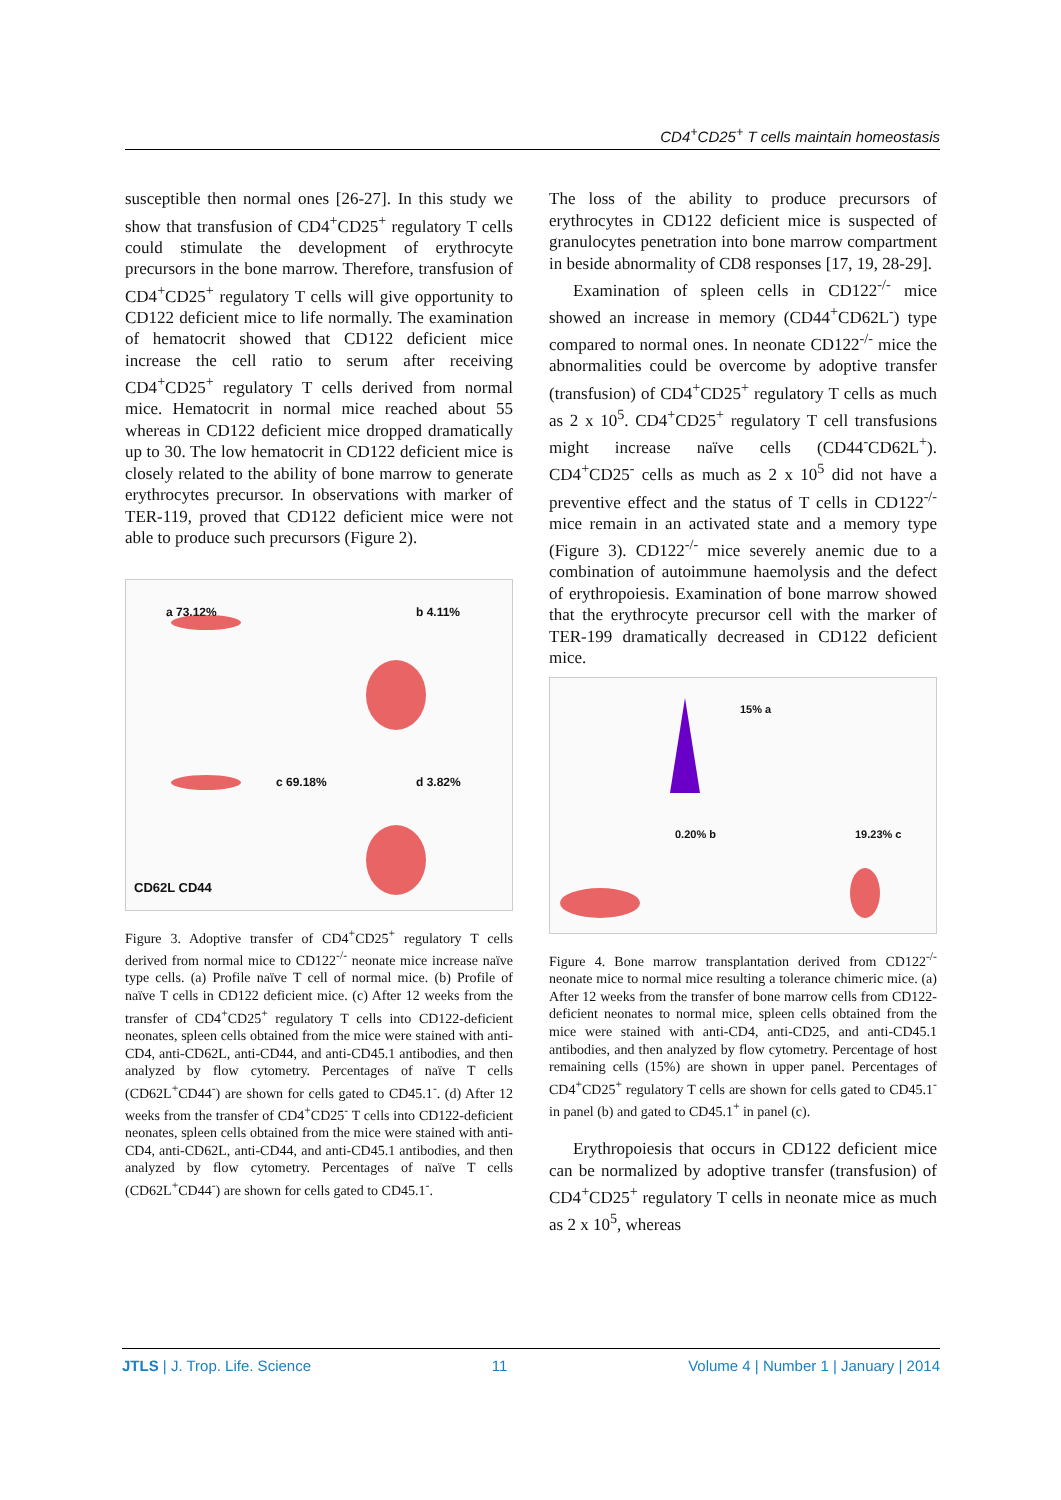CD4<sup>+</sup>CD25<sup>+</sup> T cells maintain homeostasis
susceptible then normal ones [26-27]. In this study we show that transfusion of CD4<sup>+</sup>CD25<sup>+</sup> regulatory T cells could stimulate the development of erythrocyte precursors in the bone marrow. Therefore, transfusion of CD4<sup>+</sup>CD25<sup>+</sup> regulatory T cells will give opportunity to CD122 deficient mice to life normally. The examination of hematocrit showed that CD122 deficient mice increase the cell ratio to serum after receiving CD4<sup>+</sup>CD25<sup>+</sup> regulatory T cells derived from normal mice. Hematocrit in normal mice reached about 55 whereas in CD122 deficient mice dropped dramatically up to 30. The low hematocrit in CD122 deficient mice is closely related to the ability of bone marrow to generate erythrocytes precursor. In observations with marker of TER-119, proved that CD122 deficient mice were not able to produce such precursors (Figure 2).
a 73.12% b 4.11%
c 69.18% d 3.82%
CD62L CD44
Figure 3. Adoptive transfer of CD4<sup>+</sup>CD25<sup>+</sup> regulatory T cells derived from normal mice to CD122<sup>-/-</sup> neonate mice increase naïve type cells. (a) Profile naïve T cell of normal mice. (b) Profile of naïve T cells in CD122 deficient mice. (c) After 12 weeks from the transfer of CD4<sup>+</sup>CD25<sup>+</sup> regulatory T cells into CD122-deficient neonates, spleen cells obtained from the mice were stained with anti-CD4, anti-CD62L, anti-CD44, and anti-CD45.1 antibodies, and then analyzed by flow cytometry. Percentages of naïve T cells (CD62L<sup>+</sup>CD44<sup>-</sup>) are shown for cells gated to CD45.1<sup>-</sup>. (d) After 12 weeks from the transfer of CD4<sup>+</sup>CD25<sup>-</sup> T cells into CD122-deficient neonates, spleen cells obtained from the mice were stained with anti-CD4, anti-CD62L, anti-CD44, and anti-CD45.1 antibodies, and then analyzed by flow cytometry. Percentages of naïve T cells (CD62L<sup>+</sup>CD44<sup>-</sup>) are shown for cells gated to CD45.1<sup>-</sup>.
The loss of the ability to produce precursors of erythrocytes in CD122 deficient mice is suspected of granulocytes penetration into bone marrow compartment in beside abnormality of CD8 responses [17, 19, 28-29].
Examination of spleen cells in CD122<sup>-/-</sup> mice showed an increase in memory (CD44<sup>+</sup>CD62L<sup>-</sup>) type compared to normal ones. In neonate CD122<sup>-/-</sup> mice the abnormalities could be overcome by adoptive transfer (transfusion) of CD4<sup>+</sup>CD25<sup>+</sup> regulatory T cells as much as 2 x 10<sup>5</sup>. CD4<sup>+</sup>CD25<sup>+</sup> regulatory T cell transfusions might increase naïve cells (CD44<sup>-</sup>CD62L<sup>+</sup>). CD4<sup>+</sup>CD25<sup>-</sup> cells as much as 2 x 10<sup>5</sup> did not have a preventive effect and the status of T cells in CD122<sup>-/-</sup> mice remain in an activated state and a memory type (Figure 3). CD122<sup>-/-</sup> mice severely anemic due to a combination of autoimmune haemolysis and the defect of erythropoiesis. Examination of bone marrow showed that the erythrocyte precursor cell with the marker of TER-199 dramatically decreased in CD122 deficient mice.
15% a
0.20% b 19.23% c
Figure 4. Bone marrow transplantation derived from CD122<sup>-/-</sup> neonate mice to normal mice resulting a tolerance chimeric mice. (a) After 12 weeks from the transfer of bone marrow cells from CD122-deficient neonates to normal mice, spleen cells obtained from the mice were stained with anti-CD4, anti-CD25, and anti-CD45.1 antibodies, and then analyzed by flow cytometry. Percentage of host remaining cells (15%) are shown in upper panel. Percentages of CD4<sup>+</sup>CD25<sup>+</sup> regulatory T cells are shown for cells gated to CD45.1<sup>-</sup> in panel (b) and gated to CD45.1<sup>+</sup> in panel (c).
Erythropoiesis that occurs in CD122 deficient mice can be normalized by adoptive transfer (transfusion) of CD4<sup>+</sup>CD25<sup>+</sup> regulatory T cells in neonate mice as much as 2 x 10<sup>5</sup>, whereas
JTLS | J. Trop. Life. Science 11 Volume 4 | Number 1 | January | 2014